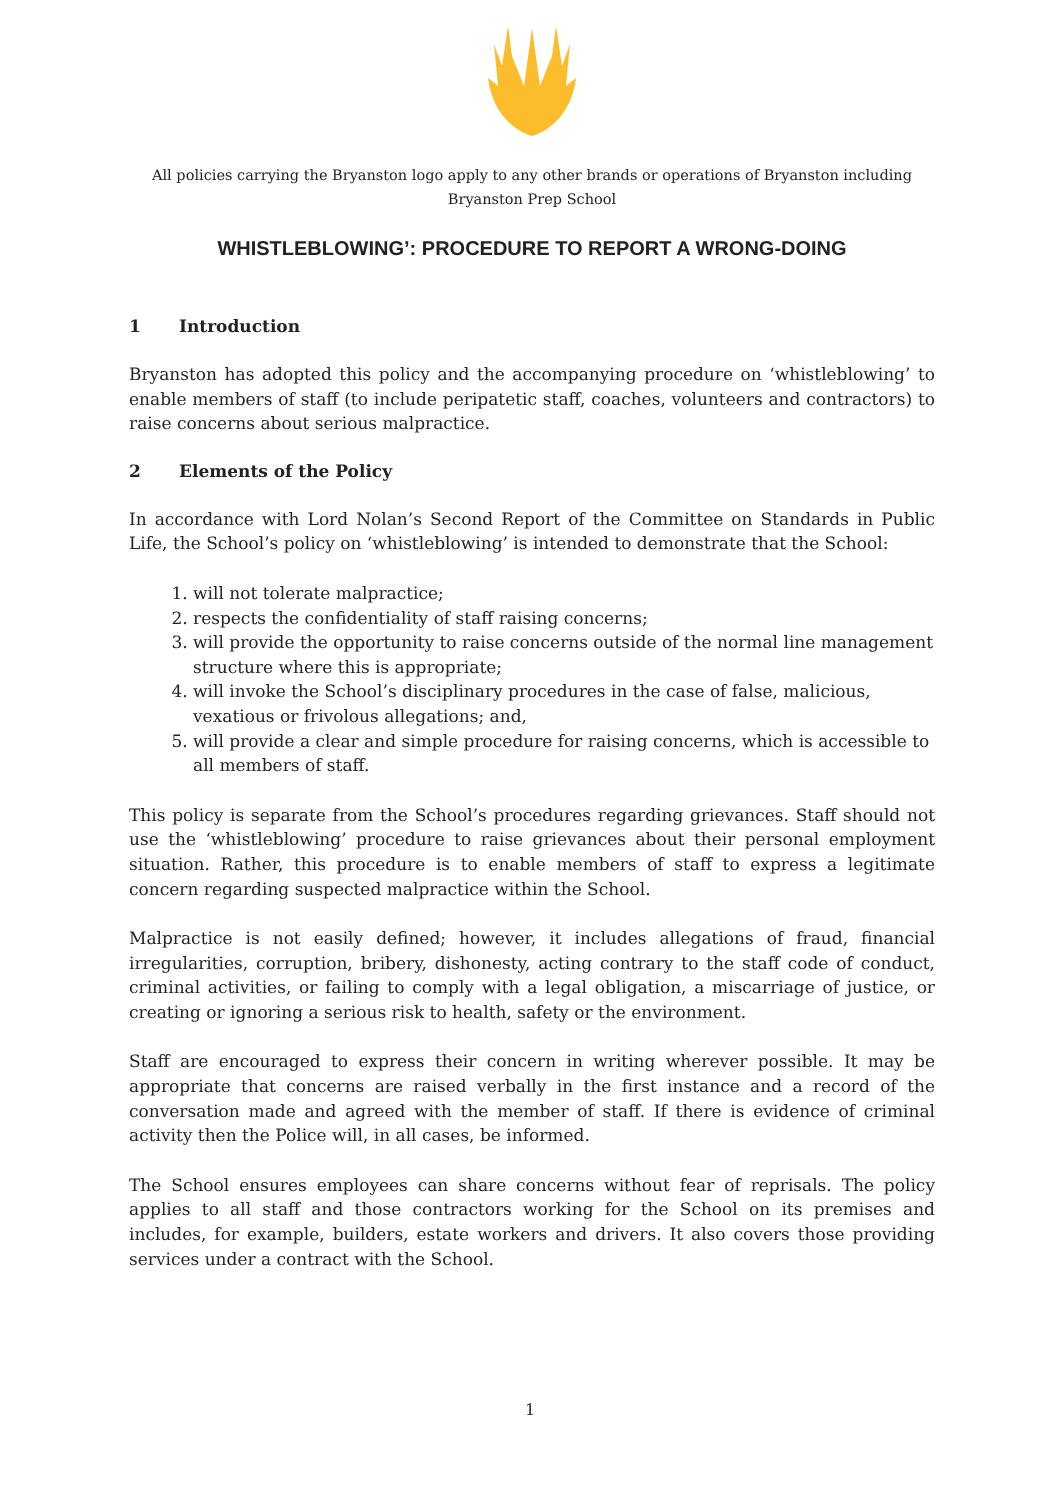All policies carrying the Bryanston logo apply to any other brands or operations of Bryanston including
Bryanston Prep School
WHISTLEBLOWING’: PROCEDURE TO REPORT A WRONG-DOING
1 Introduction
Bryanston has adopted this policy and the accompanying procedure on ‘whistleblowing’ to enable members of staff (to include peripatetic staff, coaches, volunteers and contractors) to raise concerns about serious malpractice.
2 Elements of the Policy
In accordance with Lord Nolan’s Second Report of the Committee on Standards in Public Life, the School’s policy on ‘whistleblowing’ is intended to demonstrate that the School:
1. will not tolerate malpractice;
2. respects the confidentiality of staff raising concerns;
3. will provide the opportunity to raise concerns outside of the normal line management structure where this is appropriate;
4. will invoke the School’s disciplinary procedures in the case of false, malicious, vexatious or frivolous allegations; and,
5. will provide a clear and simple procedure for raising concerns, which is accessible to all members of staff.
This policy is separate from the School’s procedures regarding grievances. Staff should not use the ‘whistleblowing’ procedure to raise grievances about their personal employment situation. Rather, this procedure is to enable members of staff to express a legitimate concern regarding suspected malpractice within the School.
Malpractice is not easily defined; however, it includes allegations of fraud, financial irregularities, corruption, bribery, dishonesty, acting contrary to the staff code of conduct, criminal activities, or failing to comply with a legal obligation, a miscarriage of justice, or creating or ignoring a serious risk to health, safety or the environment.
Staff are encouraged to express their concern in writing wherever possible. It may be appropriate that concerns are raised verbally in the first instance and a record of the conversation made and agreed with the member of staff. If there is evidence of criminal activity then the Police will, in all cases, be informed.
The School ensures employees can share concerns without fear of reprisals. The policy applies to all staff and those contractors working for the School on its premises and includes, for example, builders, estate workers and drivers. It also covers those providing services under a contract with the School.
1